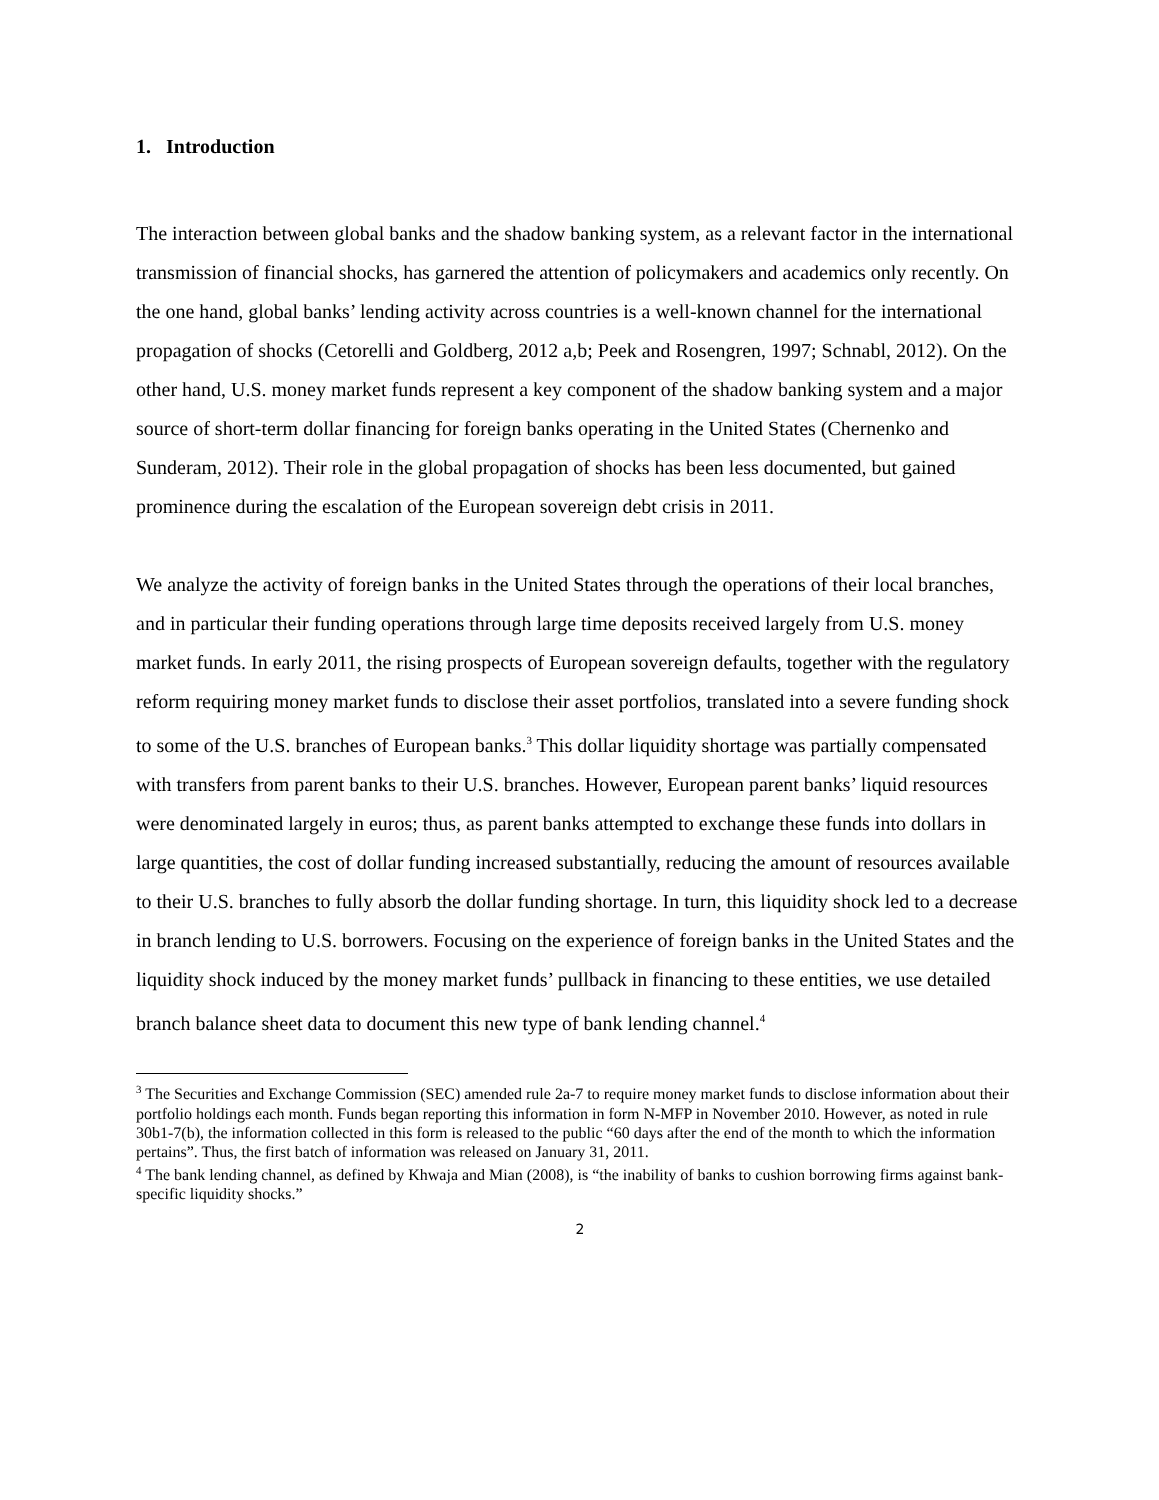1. Introduction
The interaction between global banks and the shadow banking system, as a relevant factor in the international transmission of financial shocks, has garnered the attention of policymakers and academics only recently. On the one hand, global banks’ lending activity across countries is a well-known channel for the international propagation of shocks (Cetorelli and Goldberg, 2012 a,b; Peek and Rosengren, 1997; Schnabl, 2012). On the other hand, U.S. money market funds represent a key component of the shadow banking system and a major source of short-term dollar financing for foreign banks operating in the United States (Chernenko and Sunderam, 2012). Their role in the global propagation of shocks has been less documented, but gained prominence during the escalation of the European sovereign debt crisis in 2011.
We analyze the activity of foreign banks in the United States through the operations of their local branches, and in particular their funding operations through large time deposits received largely from U.S. money market funds. In early 2011, the rising prospects of European sovereign defaults, together with the regulatory reform requiring money market funds to disclose their asset portfolios, translated into a severe funding shock to some of the U.S. branches of European banks.<sup>3</sup> This dollar liquidity shortage was partially compensated with transfers from parent banks to their U.S. branches. However, European parent banks’ liquid resources were denominated largely in euros; thus, as parent banks attempted to exchange these funds into dollars in large quantities, the cost of dollar funding increased substantially, reducing the amount of resources available to their U.S. branches to fully absorb the dollar funding shortage. In turn, this liquidity shock led to a decrease in branch lending to U.S. borrowers. Focusing on the experience of foreign banks in the United States and the liquidity shock induced by the money market funds’ pullback in financing to these entities, we use detailed branch balance sheet data to document this new type of bank lending channel.<sup>4</sup>
<sup>3</sup> The Securities and Exchange Commission (SEC) amended rule 2a-7 to require money market funds to disclose information about their portfolio holdings each month. Funds began reporting this information in form N-MFP in November 2010. However, as noted in rule 30b1-7(b), the information collected in this form is released to the public “60 days after the end of the month to which the information pertains”. Thus, the first batch of information was released on January 31, 2011.
<sup>4</sup> The bank lending channel, as defined by Khwaja and Mian (2008), is “the inability of banks to cushion borrowing firms against bank-specific liquidity shocks.”
2